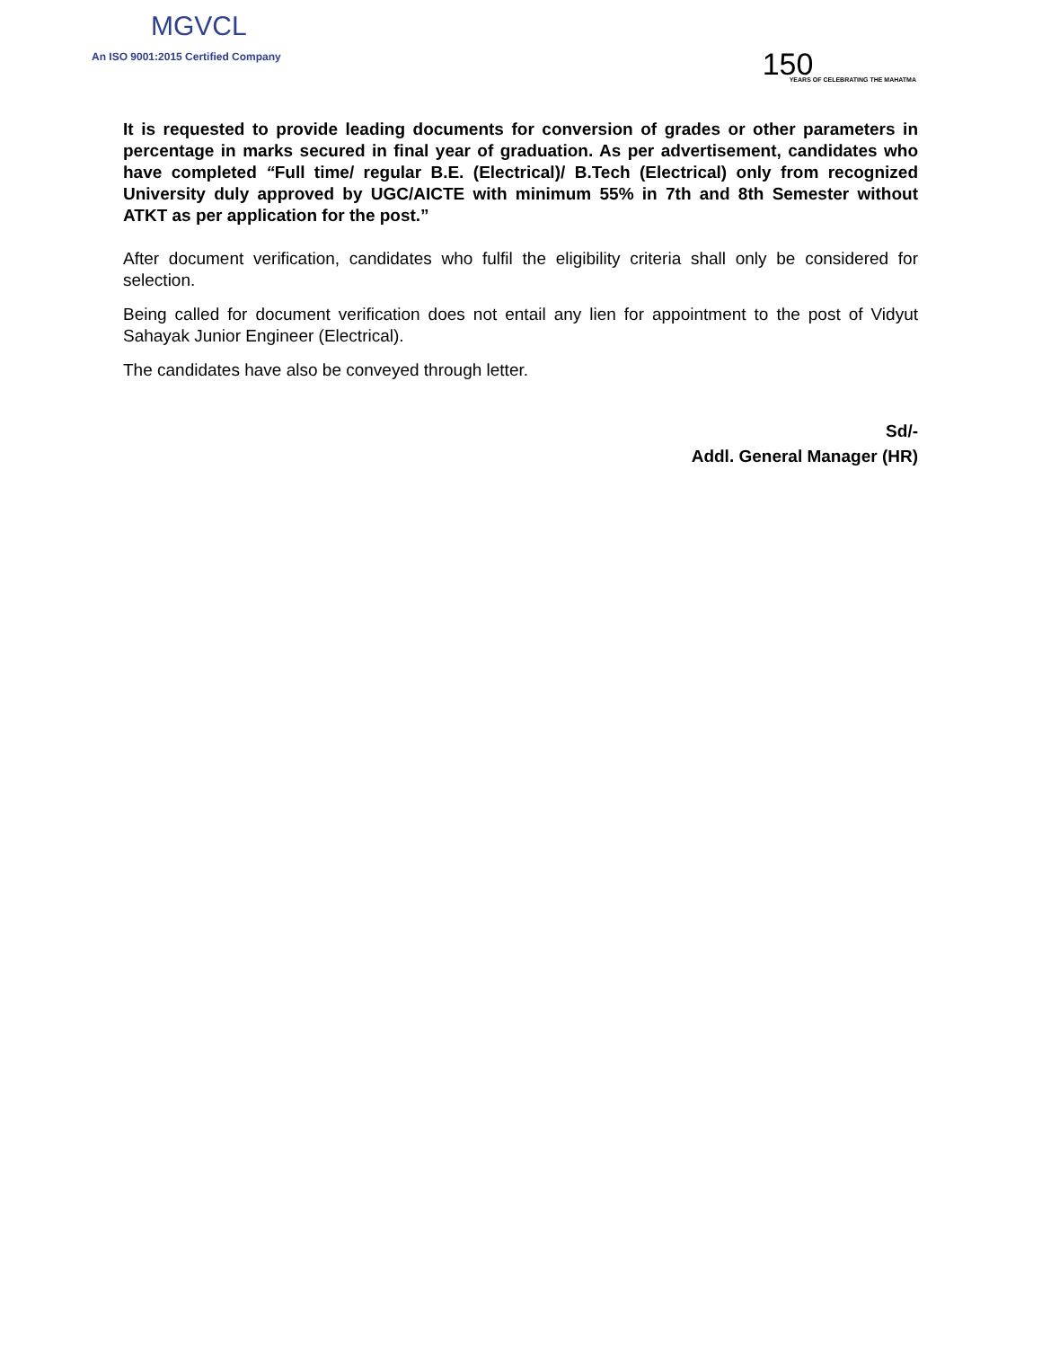MGVCL
An ISO 9001:2015 Certified Company
150
YEARS OF CELEBRATING THE MAHATMA
It is requested to provide leading documents for conversion of grades or other parameters in percentage in marks secured in final year of graduation. As per advertisement, candidates who have completed “Full time/ regular B.E. (Electrical)/ B.Tech (Electrical) only from recognized University duly approved by UGC/AICTE with minimum 55% in 7th and 8th Semester without ATKT as per application for the post.”
After document verification, candidates who fulfil the eligibility criteria shall only be considered for selection.
Being called for document verification does not entail any lien for appointment to the post of Vidyut Sahayak Junior Engineer (Electrical).
The candidates have also be conveyed through letter.
Sd/-
Addl. General Manager (HR)